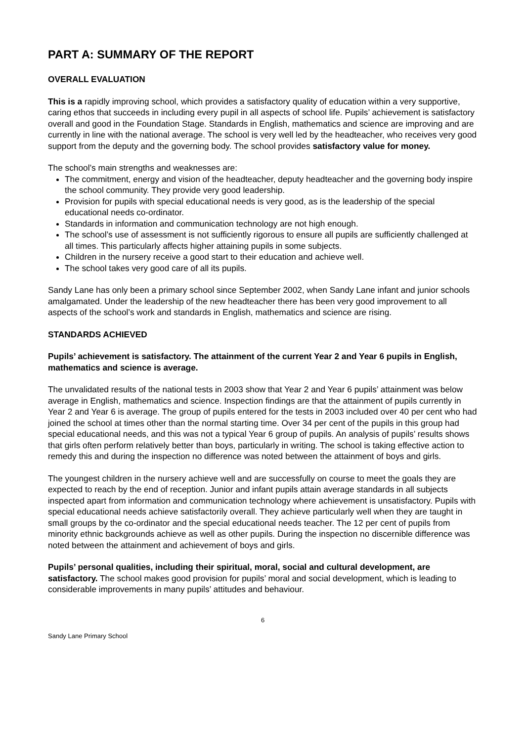PART A: SUMMARY OF THE REPORT
OVERALL EVALUATION
This is a rapidly improving school, which provides a satisfactory quality of education within a very supportive, caring ethos that succeeds in including every pupil in all aspects of school life. Pupils’ achievement is satisfactory overall and good in the Foundation Stage. Standards in English, mathematics and science are improving and are currently in line with the national average. The school is very well led by the headteacher, who receives very good support from the deputy and the governing body. The school provides satisfactory value for money.
The school’s main strengths and weaknesses are:
The commitment, energy and vision of the headteacher, deputy headteacher and the governing body inspire the school community. They provide very good leadership.
Provision for pupils with special educational needs is very good, as is the leadership of the special educational needs co-ordinator.
Standards in information and communication technology are not high enough.
The school’s use of assessment is not sufficiently rigorous to ensure all pupils are sufficiently challenged at all times. This particularly affects higher attaining pupils in some subjects.
Children in the nursery receive a good start to their education and achieve well.
The school takes very good care of all its pupils.
Sandy Lane has only been a primary school since September 2002, when Sandy Lane infant and junior schools amalgamated. Under the leadership of the new headteacher there has been very good improvement to all aspects of the school’s work and standards in English, mathematics and science are rising.
STANDARDS ACHIEVED
Pupils’ achievement is satisfactory. The attainment of the current Year 2 and Year 6 pupils in English, mathematics and science is average.
The unvalidated results of the national tests in 2003 show that Year 2 and Year 6 pupils’ attainment was below average in English, mathematics and science. Inspection findings are that the attainment of pupils currently in Year 2 and Year 6 is average. The group of pupils entered for the tests in 2003 included over 40 per cent who had joined the school at times other than the normal starting time. Over 34 per cent of the pupils in this group had special educational needs, and this was not a typical Year 6 group of pupils. An analysis of pupils’ results shows that girls often perform relatively better than boys, particularly in writing. The school is taking effective action to remedy this and during the inspection no difference was noted between the attainment of boys and girls.
The youngest children in the nursery achieve well and are successfully on course to meet the goals they are expected to reach by the end of reception. Junior and infant pupils attain average standards in all subjects inspected apart from information and communication technology where achievement is unsatisfactory. Pupils with special educational needs achieve satisfactorily overall. They achieve particularly well when they are taught in small groups by the co-ordinator and the special educational needs teacher. The 12 per cent of pupils from minority ethnic backgrounds achieve as well as other pupils. During the inspection no discernible difference was noted between the attainment and achievement of boys and girls.
Pupils’ personal qualities, including their spiritual, moral, social and cultural development, are satisfactory. The school makes good provision for pupils’ moral and social development, which is leading to considerable improvements in many pupils’ attitudes and behaviour.
6
Sandy Lane Primary School